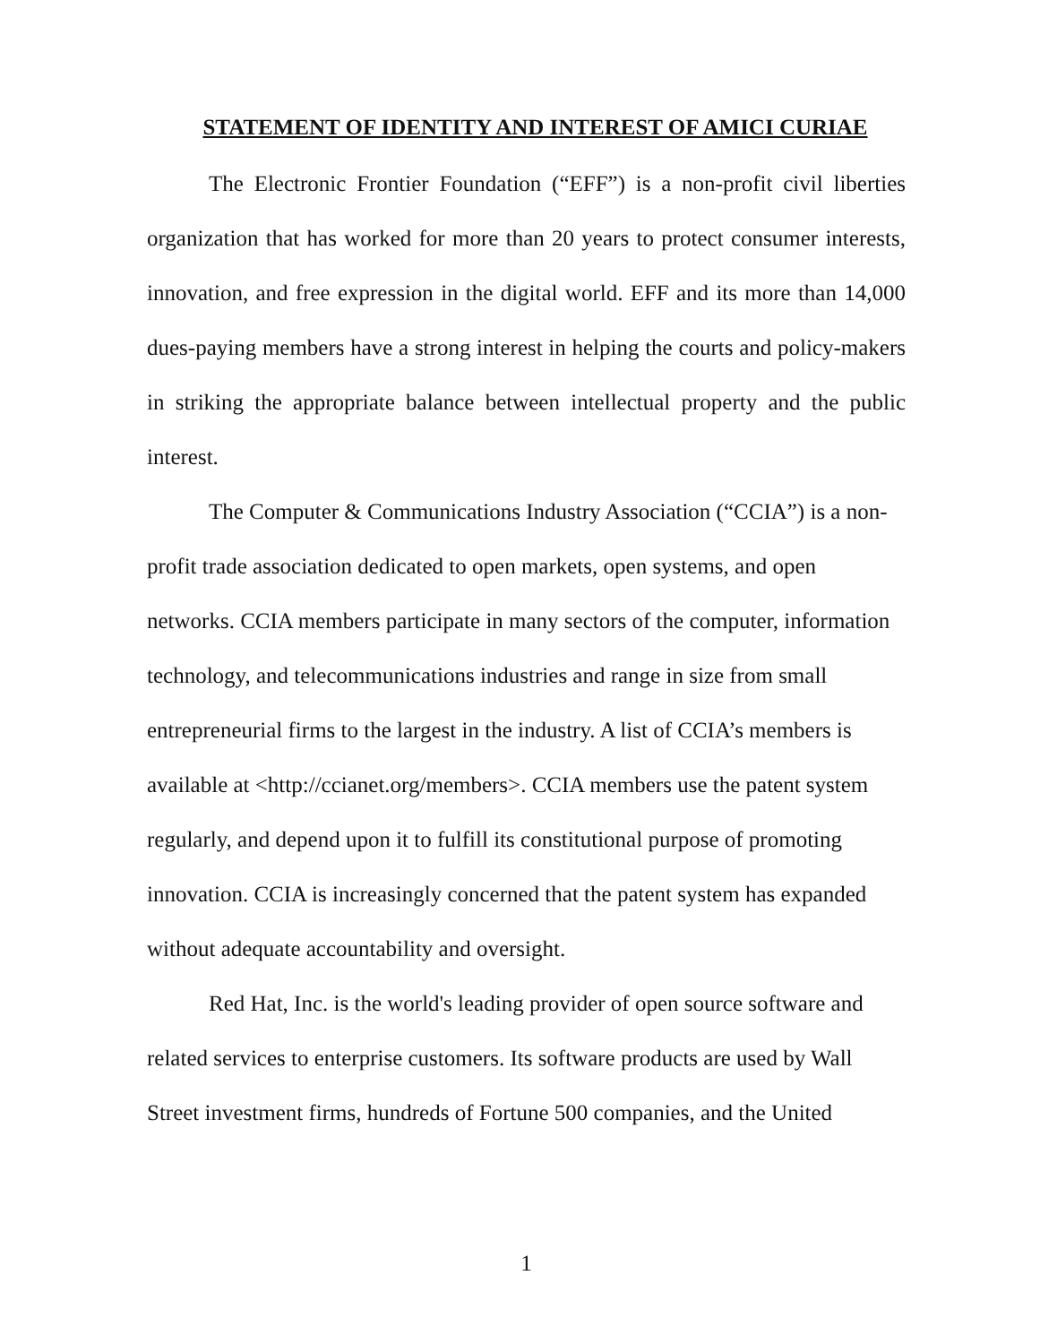STATEMENT OF IDENTITY AND INTEREST OF AMICI CURIAE
The Electronic Frontier Foundation (“EFF”) is a non-profit civil liberties organization that has worked for more than 20 years to protect consumer interests, innovation, and free expression in the digital world. EFF and its more than 14,000 dues-paying members have a strong interest in helping the courts and policy-makers in striking the appropriate balance between intellectual property and the public interest.
The Computer & Communications Industry Association (“CCIA”) is a non-profit trade association dedicated to open markets, open systems, and open networks. CCIA members participate in many sectors of the computer, information technology, and telecommunications industries and range in size from small entrepreneurial firms to the largest in the industry. A list of CCIA’s members is available at <http://ccianet.org/members>. CCIA members use the patent system regularly, and depend upon it to fulfill its constitutional purpose of promoting innovation. CCIA is increasingly concerned that the patent system has expanded without adequate accountability and oversight.
Red Hat, Inc. is the world's leading provider of open source software and related services to enterprise customers. Its software products are used by Wall Street investment firms, hundreds of Fortune 500 companies, and the United
1